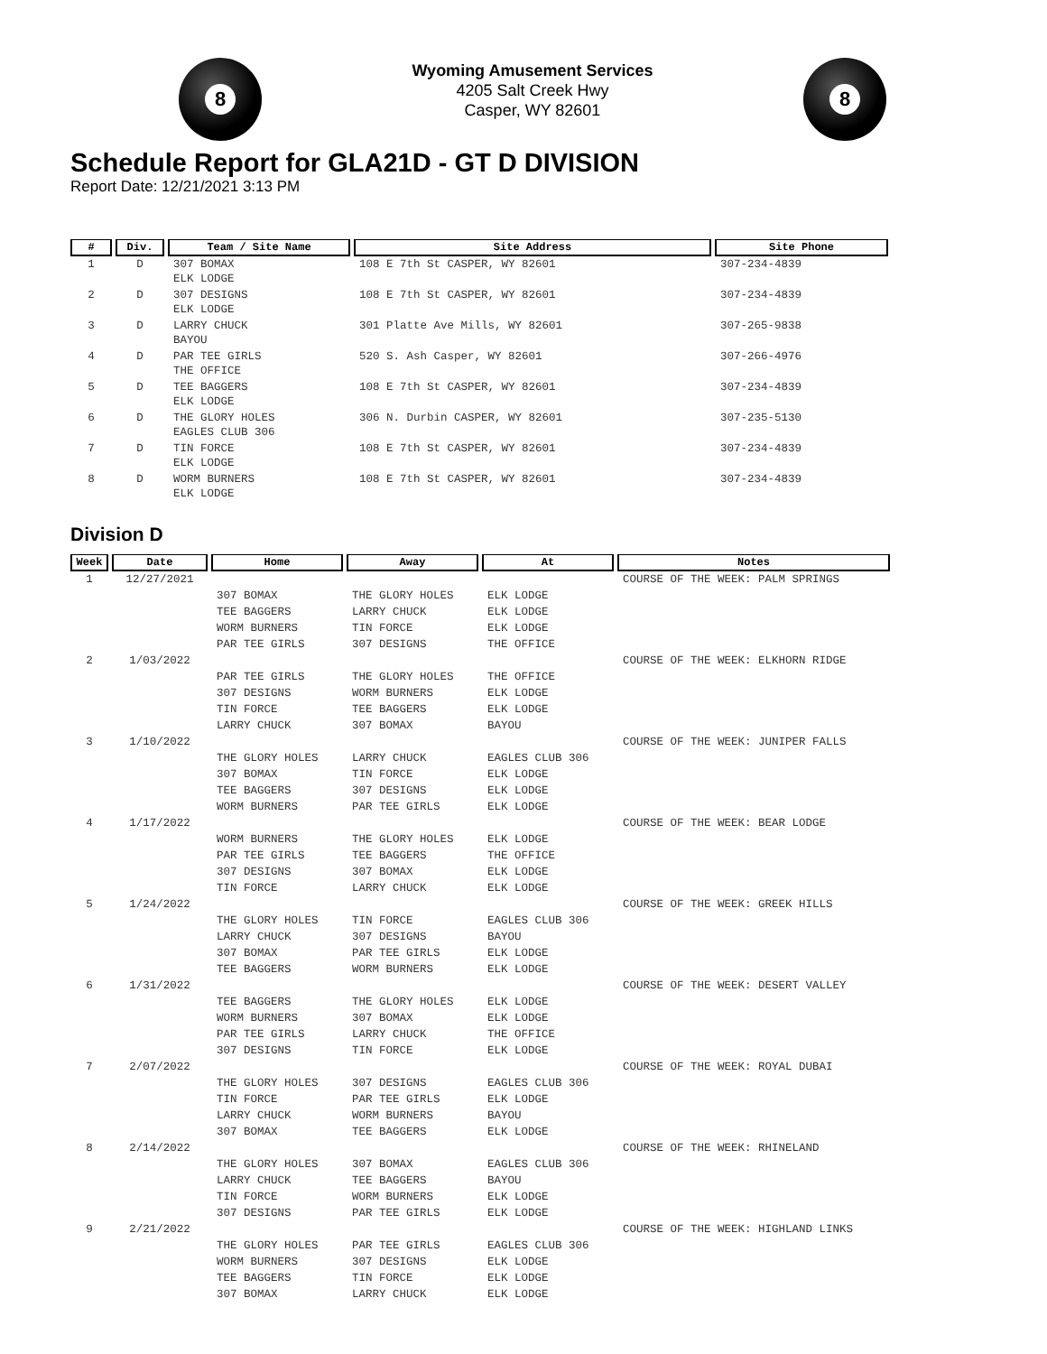8
Wyoming Amusement Services
4205 Salt Creek Hwy
Casper, WY 82601
8
Schedule Report for GLA21D - GT D DIVISION
Report Date: 12/21/2021 3:13 PM
| # | Div. | Team / Site Name | Site Address | Site Phone |
| --- | --- | --- | --- | --- |
| 1 | D | 307 BOMAX ELK LODGE | 108 E 7th St CASPER, WY 82601 | 307-234-4839 |
| 2 | D | 307 DESIGNS ELK LODGE | 108 E 7th St CASPER, WY 82601 | 307-234-4839 |
| 3 | D | LARRY CHUCK BAYOU | 301 Platte Ave Mills, WY 82601 | 307-265-9838 |
| 4 | D | PAR TEE GIRLS THE OFFICE | 520 S. Ash Casper, WY 82601 | 307-266-4976 |
| 5 | D | TEE BAGGERS ELK LODGE | 108 E 7th St CASPER, WY 82601 | 307-234-4839 |
| 6 | D | THE GLORY HOLES EAGLES CLUB 306 | 306 N. Durbin CASPER, WY 82601 | 307-235-5130 |
| 7 | D | TIN FORCE ELK LODGE | 108 E 7th St CASPER, WY 82601 | 307-234-4839 |
| 8 | D | WORM BURNERS ELK LODGE | 108 E 7th St CASPER, WY 82601 | 307-234-4839 |
Division D
| Week | Date | Home | Away | At | Notes |
| --- | --- | --- | --- | --- | --- |
| 1 | 12/27/2021 | | | | COURSE OF THE WEEK: PALM SPRINGS |
| | | 307 BOMAX | THE GLORY HOLES | ELK LODGE | |
| | | TEE BAGGERS | LARRY CHUCK | ELK LODGE | |
| | | WORM BURNERS | TIN FORCE | ELK LODGE | |
| | | PAR TEE GIRLS | 307 DESIGNS | THE OFFICE | |
| 2 | 1/03/2022 | | | | COURSE OF THE WEEK: ELKHORN RIDGE |
| | | PAR TEE GIRLS | THE GLORY HOLES | THE OFFICE | |
| | | 307 DESIGNS | WORM BURNERS | ELK LODGE | |
| | | TIN FORCE | TEE BAGGERS | ELK LODGE | |
| | | LARRY CHUCK | 307 BOMAX | BAYOU | |
| 3 | 1/10/2022 | | | | COURSE OF THE WEEK: JUNIPER FALLS |
| | | THE GLORY HOLES | LARRY CHUCK | EAGLES CLUB 306 | |
| | | 307 BOMAX | TIN FORCE | ELK LODGE | |
| | | TEE BAGGERS | 307 DESIGNS | ELK LODGE | |
| | | WORM BURNERS | PAR TEE GIRLS | ELK LODGE | |
| 4 | 1/17/2022 | | | | COURSE OF THE WEEK: BEAR LODGE |
| | | WORM BURNERS | THE GLORY HOLES | ELK LODGE | |
| | | PAR TEE GIRLS | TEE BAGGERS | THE OFFICE | |
| | | 307 DESIGNS | 307 BOMAX | ELK LODGE | |
| | | TIN FORCE | LARRY CHUCK | ELK LODGE | |
| 5 | 1/24/2022 | | | | COURSE OF THE WEEK: GREEK HILLS |
| | | THE GLORY HOLES | TIN FORCE | EAGLES CLUB 306 | |
| | | LARRY CHUCK | 307 DESIGNS | BAYOU | |
| | | 307 BOMAX | PAR TEE GIRLS | ELK LODGE | |
| | | TEE BAGGERS | WORM BURNERS | ELK LODGE | |
| 6 | 1/31/2022 | | | | COURSE OF THE WEEK: DESERT VALLEY |
| | | TEE BAGGERS | THE GLORY HOLES | ELK LODGE | |
| | | WORM BURNERS | 307 BOMAX | ELK LODGE | |
| | | PAR TEE GIRLS | LARRY CHUCK | THE OFFICE | |
| | | 307 DESIGNS | TIN FORCE | ELK LODGE | |
| 7 | 2/07/2022 | | | | COURSE OF THE WEEK: ROYAL DUBAI |
| | | THE GLORY HOLES | 307 DESIGNS | EAGLES CLUB 306 | |
| | | TIN FORCE | PAR TEE GIRLS | ELK LODGE | |
| | | LARRY CHUCK | WORM BURNERS | BAYOU | |
| | | 307 BOMAX | TEE BAGGERS | ELK LODGE | |
| 8 | 2/14/2022 | | | | COURSE OF THE WEEK: RHINELAND |
| | | THE GLORY HOLES | 307 BOMAX | EAGLES CLUB 306 | |
| | | LARRY CHUCK | TEE BAGGERS | BAYOU | |
| | | TIN FORCE | WORM BURNERS | ELK LODGE | |
| | | 307 DESIGNS | PAR TEE GIRLS | ELK LODGE | |
| 9 | 2/21/2022 | | | | COURSE OF THE WEEK: HIGHLAND LINKS |
| | | THE GLORY HOLES | PAR TEE GIRLS | EAGLES CLUB 306 | |
| | | WORM BURNERS | 307 DESIGNS | ELK LODGE | |
| | | TEE BAGGERS | TIN FORCE | ELK LODGE | |
| | | 307 BOMAX | LARRY CHUCK | ELK LODGE | |